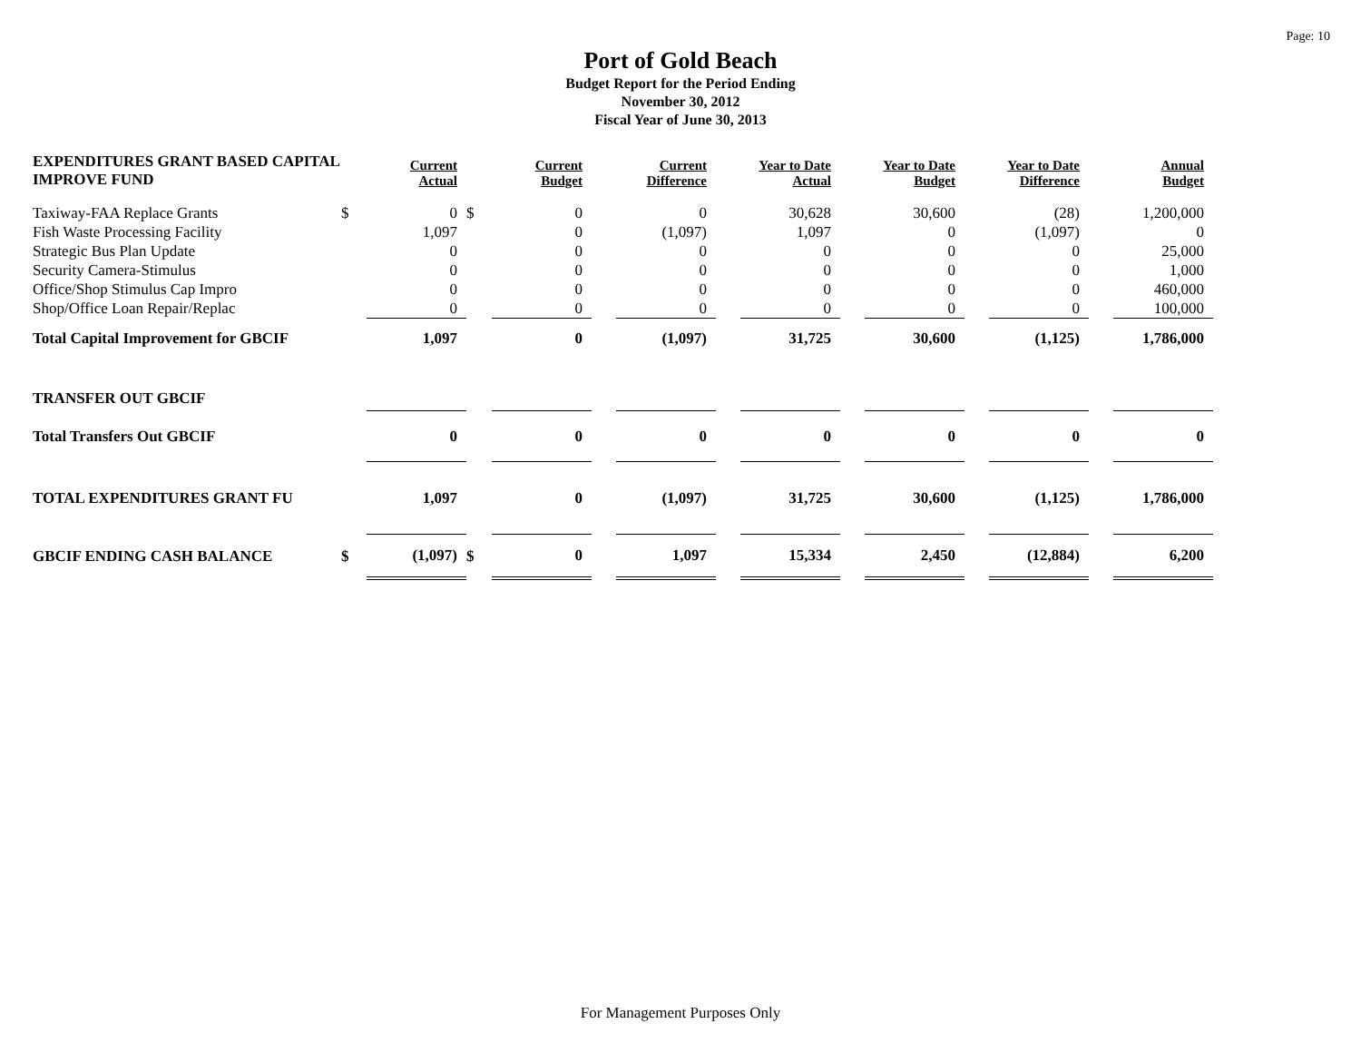Page: 10
Port of Gold Beach
Budget Report for the Period Ending
November 30, 2012
Fiscal Year of June 30, 2013
| EXPENDITURES GRANT BASED CAPITAL IMPROVE FUND | | Current Actual | | Current Budget | | Current Difference | | Year to Date Actual | | Year to Date Budget | | Year to Date Difference | | Annual Budget |
| --- | --- | --- | --- | --- | --- | --- | --- | --- | --- | --- | --- | --- | --- | --- |
| Taxiway-FAA Replace Grants | $ | 0 | $ | 0 | | 0 | | 30,628 | | 30,600 | | (28) | | 1,200,000 |
| Fish Waste Processing Facility | | 1,097 | | 0 | | (1,097) | | 1,097 | | 0 | | (1,097) | | 0 |
| Strategic Bus Plan Update | | 0 | | 0 | | 0 | | 0 | | 0 | | 0 | | 25,000 |
| Security Camera-Stimulus | | 0 | | 0 | | 0 | | 0 | | 0 | | 0 | | 1,000 |
| Office/Shop Stimulus Cap Impro | | 0 | | 0 | | 0 | | 0 | | 0 | | 0 | | 460,000 |
| Shop/Office Loan Repair/Replac | | 0 | | 0 | | 0 | | 0 | | 0 | | 0 | | 100,000 |
| Total Capital Improvement for GBCIF | | 1,097 | | 0 | | (1,097) | | 31,725 | | 30,600 | | (1,125) | | 1,786,000 |
| TRANSFER OUT GBCIF | | | | | | | | | | | | | | |
| Total Transfers Out GBCIF | | 0 | | 0 | | 0 | | 0 | | 0 | | 0 | | 0 |
| TOTAL EXPENDITURES GRANT FU | | 1,097 | | 0 | | (1,097) | | 31,725 | | 30,600 | | (1,125) | | 1,786,000 |
| GBCIF ENDING CASH BALANCE | $ | (1,097) | $ | 0 | | 1,097 | | 15,334 | | 2,450 | | (12,884) | | 6,200 |
For Management Purposes Only